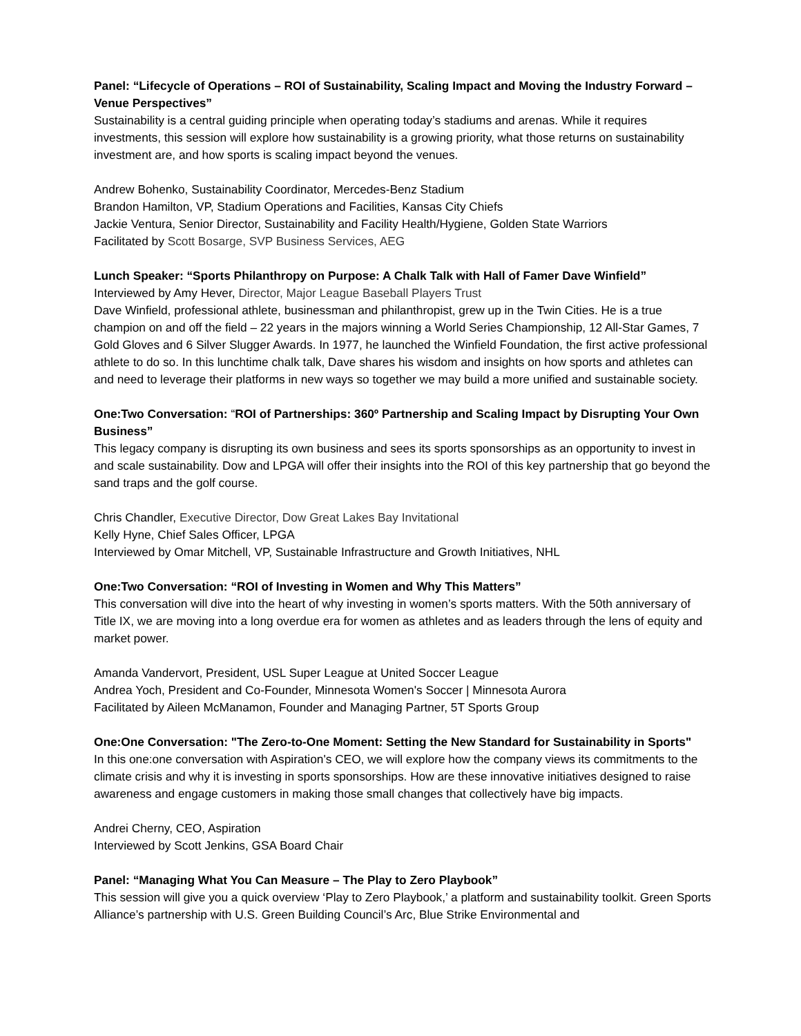Panel: “Lifecycle of Operations – ROI of Sustainability, Scaling Impact and Moving the Industry Forward – Venue Perspectives”
Sustainability is a central guiding principle when operating today’s stadiums and arenas. While it requires investments, this session will explore how sustainability is a growing priority, what those returns on sustainability investment are, and how sports is scaling impact beyond the venues.
Andrew Bohenko, Sustainability Coordinator, Mercedes-Benz Stadium
Brandon Hamilton, VP, Stadium Operations and Facilities, Kansas City Chiefs
Jackie Ventura, Senior Director, Sustainability and Facility Health/Hygiene, Golden State Warriors
Facilitated by Scott Bosarge, SVP Business Services, AEG
Lunch Speaker: “Sports Philanthropy on Purpose: A Chalk Talk with Hall of Famer Dave Winfield”
Interviewed by Amy Hever, Director, Major League Baseball Players Trust
Dave Winfield, professional athlete, businessman and philanthropist, grew up in the Twin Cities. He is a true champion on and off the field – 22 years in the majors winning a World Series Championship, 12 All-Star Games, 7 Gold Gloves and 6 Silver Slugger Awards. In 1977, he launched the Winfield Foundation, the first active professional athlete to do so. In this lunchtime chalk talk, Dave shares his wisdom and insights on how sports and athletes can and need to leverage their platforms in new ways so together we may build a more unified and sustainable society.
One:Two Conversation: “ROI of Partnerships: 360º Partnership and Scaling Impact by Disrupting Your Own Business”
This legacy company is disrupting its own business and sees its sports sponsorships as an opportunity to invest in and scale sustainability. Dow and LPGA will offer their insights into the ROI of this key partnership that go beyond the sand traps and the golf course.
Chris Chandler, Executive Director, Dow Great Lakes Bay Invitational
Kelly Hyne, Chief Sales Officer, LPGA
Interviewed by Omar Mitchell, VP, Sustainable Infrastructure and Growth Initiatives, NHL
One:Two Conversation: “ROI of Investing in Women and Why This Matters”
This conversation will dive into the heart of why investing in women’s sports matters. With the 50th anniversary of Title IX, we are moving into a long overdue era for women as athletes and as leaders through the lens of equity and market power.
Amanda Vandervort, President, USL Super League at United Soccer League
Andrea Yoch, President and Co-Founder, Minnesota Women's Soccer | Minnesota Aurora
Facilitated by Aileen McManamon, Founder and Managing Partner, 5T Sports Group
One:One Conversation: "The Zero-to-One Moment: Setting the New Standard for Sustainability in Sports"
In this one:one conversation with Aspiration's CEO, we will explore how the company views its commitments to the climate crisis and why it is investing in sports sponsorships. How are these innovative initiatives designed to raise awareness and engage customers in making those small changes that collectively have big impacts.
Andrei Cherny, CEO, Aspiration
Interviewed by Scott Jenkins, GSA Board Chair
Panel: “Managing What You Can Measure – The Play to Zero Playbook”
This session will give you a quick overview ‘Play to Zero Playbook,’ a platform and sustainability toolkit. Green Sports Alliance’s partnership with U.S. Green Building Council’s Arc, Blue Strike Environmental and